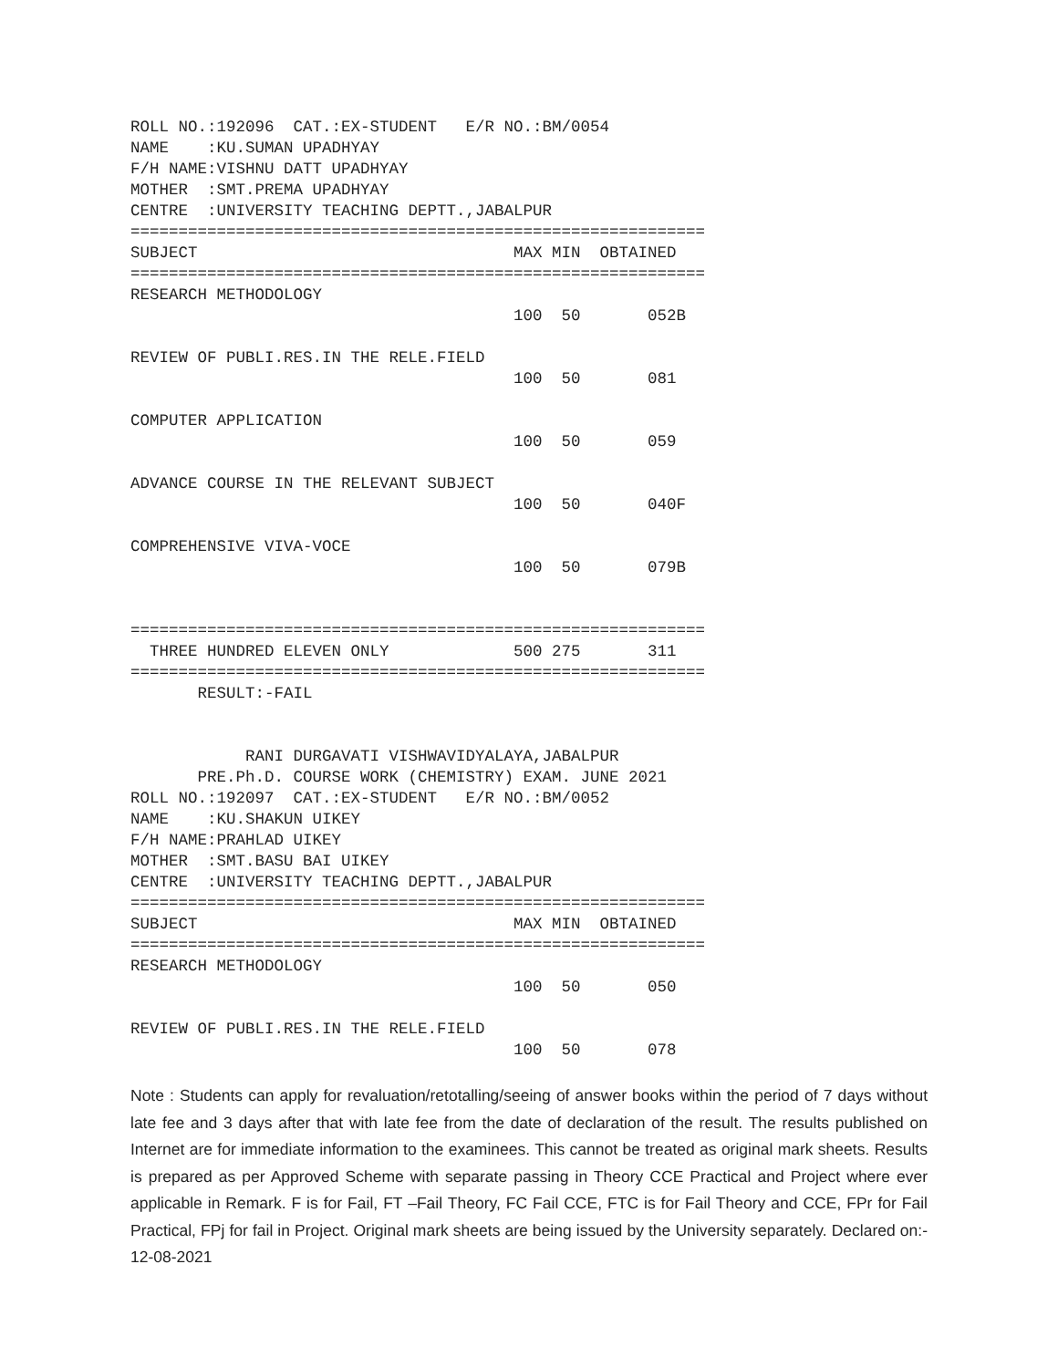ROLL NO.:192096  CAT.:EX-STUDENT   E/R NO.:BM/0054
NAME    :KU.SUMAN UPADHYAY
F/H NAME:VISHNU DATT UPADHYAY
MOTHER  :SMT.PREMA UPADHYAY
CENTRE  :UNIVERSITY TEACHING DEPTT.,JABALPUR
============================================================
SUBJECT                                 MAX MIN  OBTAINED
============================================================
RESEARCH METHODOLOGY
                                        100  50       052B

REVIEW OF PUBLI.RES.IN THE RELE.FIELD
                                        100  50       081

COMPUTER APPLICATION
                                        100  50       059

ADVANCE COURSE IN THE RELEVANT SUBJECT
                                        100  50       040F

COMPREHENSIVE VIVA-VOCE
                                        100  50       079B


============================================================
  THREE HUNDRED ELEVEN ONLY             500 275       311
============================================================
       RESULT:-FAIL


            RANI DURGAVATI VISHWAVIDYALAYA,JABALPUR
       PRE.Ph.D. COURSE WORK (CHEMISTRY) EXAM. JUNE 2021
ROLL NO.:192097  CAT.:EX-STUDENT   E/R NO.:BM/0052
NAME    :KU.SHAKUN UIKEY
F/H NAME:PRAHLAD UIKEY
MOTHER  :SMT.BASU BAI UIKEY
CENTRE  :UNIVERSITY TEACHING DEPTT.,JABALPUR
============================================================
SUBJECT                                 MAX MIN  OBTAINED
============================================================
RESEARCH METHODOLOGY
                                        100  50       050

REVIEW OF PUBLI.RES.IN THE RELE.FIELD
                                        100  50       078
Note : Students can apply for revaluation/retotalling/seeing of answer books within the period of 7 days without late fee and 3 days after that with late fee from the date of declaration of the result. The results published on Internet are for immediate information to the examinees. This cannot be treated as original mark sheets. Results is prepared as per Approved Scheme with separate passing in Theory CCE Practical and Project where ever applicable in Remark. F is for Fail, FT –Fail Theory, FC Fail CCE, FTC is for Fail Theory and CCE, FPr for Fail Practical, FPj for fail in Project. Original mark sheets are being issued by the University separately. Declared on:- 12-08-2021